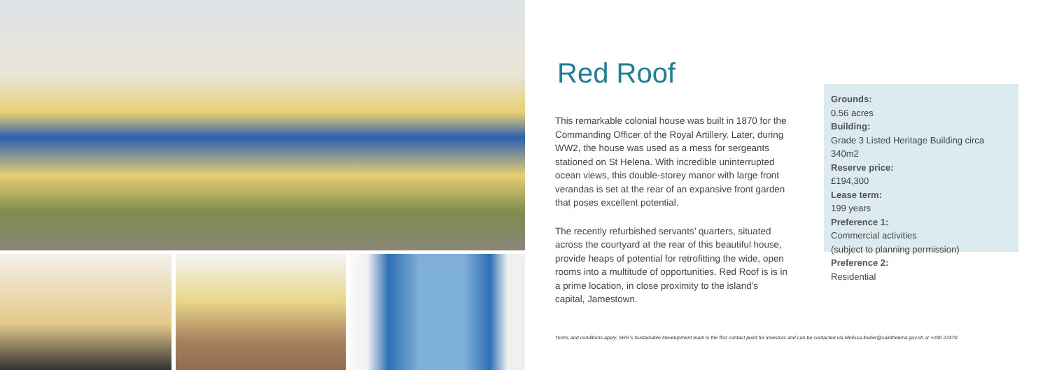Red Roof
This remarkable colonial house was built in 1870 for the Commanding Officer of the Royal Artillery. Later, during WW2, the house was used as a mess for sergeants stationed on St Helena. With incredible uninterrupted ocean views, this double-storey manor with large front verandas is set at the rear of an expansive front garden that poses excellent potential.
The recently refurbished servants’ quarters, situated across the courtyard at the rear of this beautiful house, provide heaps of potential for retrofitting the wide, open rooms into a multitude of opportunities. Red Roof is is in a prime location, in close proximity to the island’s capital, Jamestown.
Grounds:
0.56 acres
Building:
Grade 3 Listed Heritage Building circa 340m2
Reserve price:
£194,300
Lease term:
199 years
Preference 1:
Commercial activities
(subject to planning permission)
Preference 2:
Residential
Terms and conditions apply. SHG’s Sustainable Development team is the first contact point for investors and can be contacted via Melissa.fowler@sainthelena.gov.sh or +290 22470.